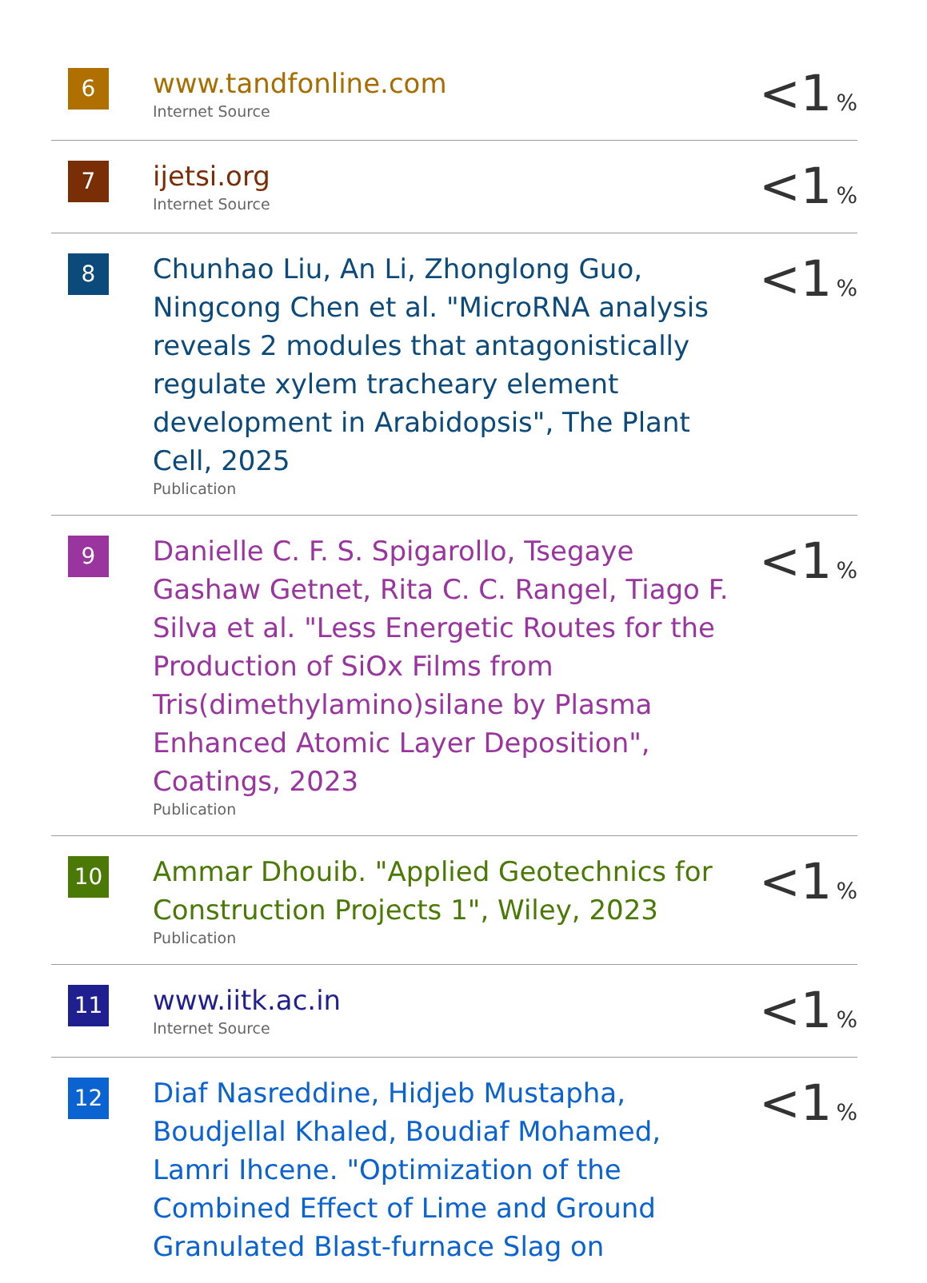| 6 | www.tandfonline.com Internet Source | <1 % |
| 7 | ijetsi.org Internet Source | <1 % |
| 8 | Chunhao Liu, An Li, Zhonglong Guo, Ningcong Chen et al. "MicroRNA analysis reveals 2 modules that antagonistically regulate xylem tracheary element development in Arabidopsis", The Plant Cell, 2025 Publication | <1 % |
| 9 | Danielle C. F. S. Spigarollo, Tsegaye Gashaw Getnet, Rita C. C. Rangel, Tiago F. Silva et al. "Less Energetic Routes for the Production of SiOx Films from Tris(dimethylamino)silane by Plasma Enhanced Atomic Layer Deposition", Coatings, 2023 Publication | <1 % |
| 10 | Ammar Dhouib. "Applied Geotechnics for Construction Projects 1", Wiley, 2023 Publication | <1 % |
| 11 | www.iitk.ac.in Internet Source | <1 % |
| 12 | Diaf Nasreddine, Hidjeb Mustapha, Boudjellal Khaled, Boudiaf Mohamed, Lamri Ihcene. "Optimization of the Combined Effect of Lime and Ground Granulated Blast-furnace Slag on | <1 % |